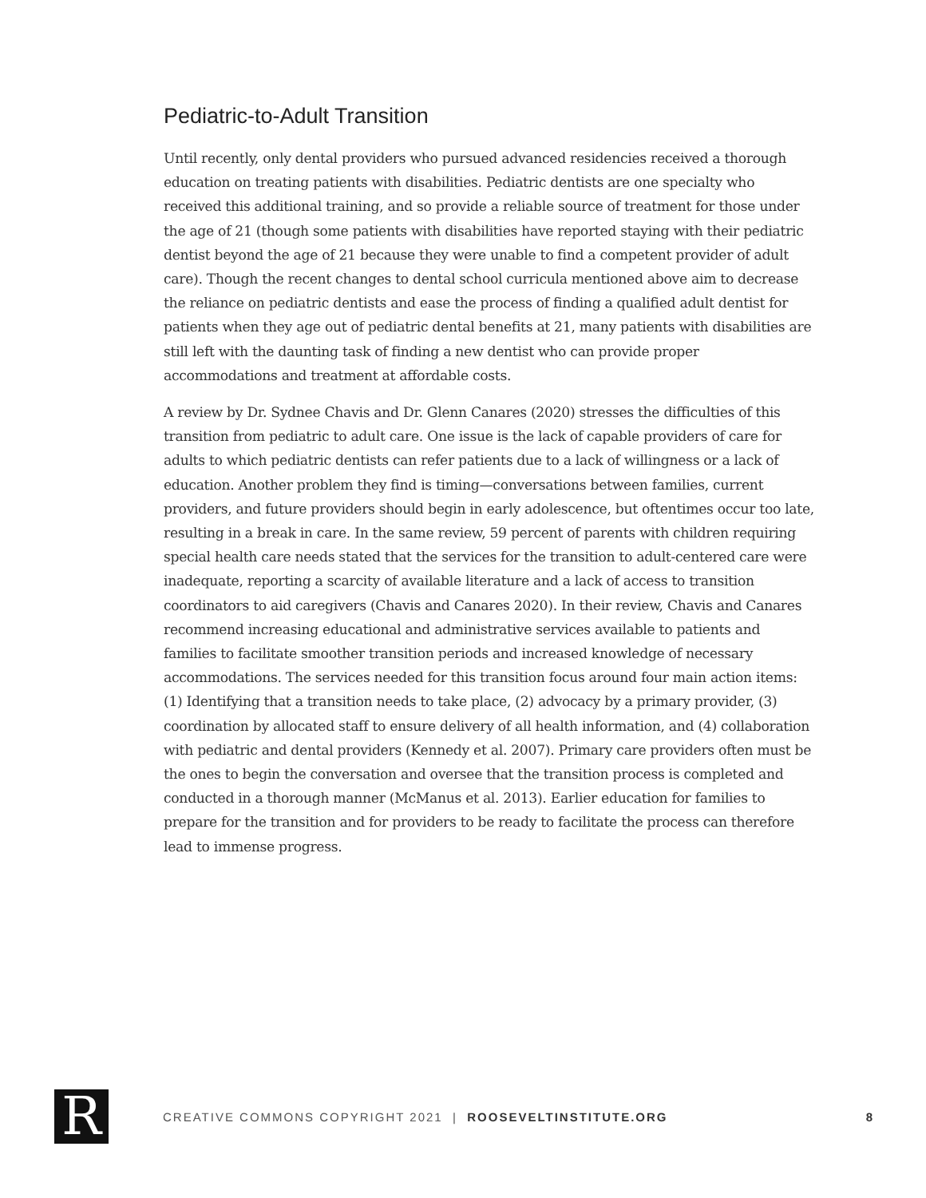Pediatric-to-Adult Transition
Until recently, only dental providers who pursued advanced residencies received a thorough education on treating patients with disabilities. Pediatric dentists are one specialty who received this additional training, and so provide a reliable source of treatment for those under the age of 21 (though some patients with disabilities have reported staying with their pediatric dentist beyond the age of 21 because they were unable to find a competent provider of adult care). Though the recent changes to dental school curricula mentioned above aim to decrease the reliance on pediatric dentists and ease the process of finding a qualified adult dentist for patients when they age out of pediatric dental benefits at 21, many patients with disabilities are still left with the daunting task of finding a new dentist who can provide proper accommodations and treatment at affordable costs.
A review by Dr. Sydnee Chavis and Dr. Glenn Canares (2020) stresses the difficulties of this transition from pediatric to adult care. One issue is the lack of capable providers of care for adults to which pediatric dentists can refer patients due to a lack of willingness or a lack of education. Another problem they find is timing—conversations between families, current providers, and future providers should begin in early adolescence, but oftentimes occur too late, resulting in a break in care. In the same review, 59 percent of parents with children requiring special health care needs stated that the services for the transition to adult-centered care were inadequate, reporting a scarcity of available literature and a lack of access to transition coordinators to aid caregivers (Chavis and Canares 2020). In their review, Chavis and Canares recommend increasing educational and administrative services available to patients and families to facilitate smoother transition periods and increased knowledge of necessary accommodations. The services needed for this transition focus around four main action items: (1) Identifying that a transition needs to take place, (2) advocacy by a primary provider, (3) coordination by allocated staff to ensure delivery of all health information, and (4) collaboration with pediatric and dental providers (Kennedy et al. 2007). Primary care providers often must be the ones to begin the conversation and oversee that the transition process is completed and conducted in a thorough manner (McManus et al. 2013). Earlier education for families to prepare for the transition and for providers to be ready to facilitate the process can therefore lead to immense progress.
R
CREATIVE COMMONS COPYRIGHT 2021 | ROOSEVELTINSTITUTE.ORG
8